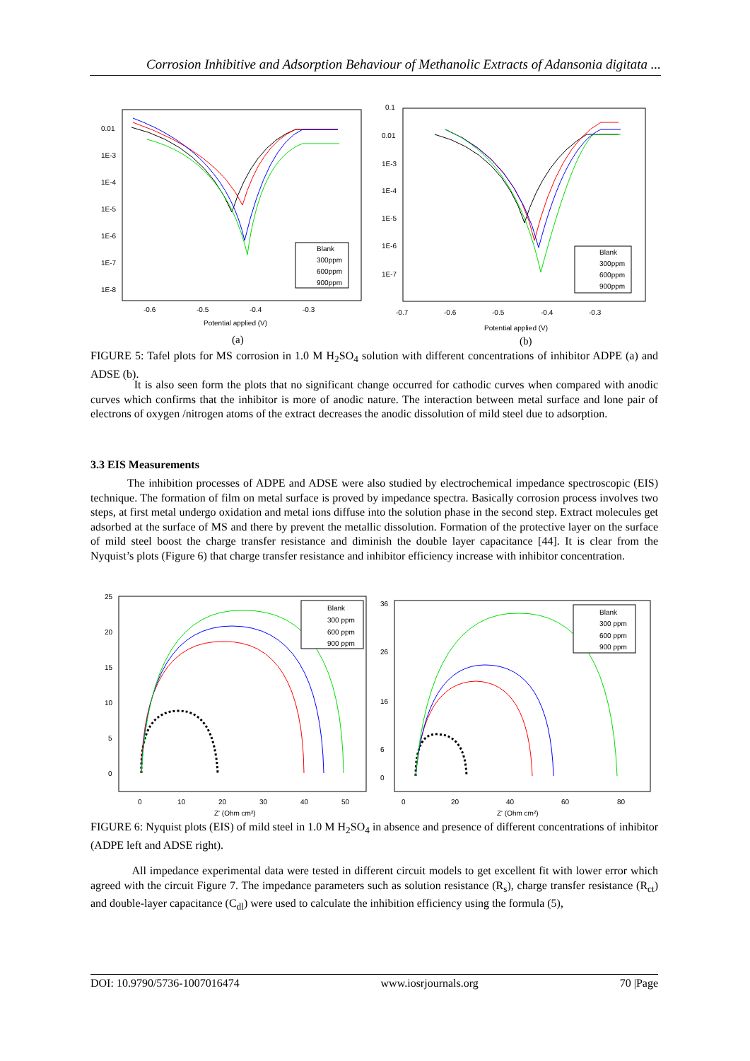Corrosion Inhibitive and Adsorption Behaviour of Methanolic Extracts of Adansonia digitata ...
0.01
1E-3
1E-4
1E-5
1E-6
1E-7
1E-8
-0.6
-0.5
-0.4
-0.3
Potential applied (V)
(a)
Blank
300ppm
600ppm
900ppm
0.1
0.01
1E-3
1E-4
1E-5
1E-6
1E-7
-0.7
-0.6
-0.5
-0.4
-0.3
Potential applied (V)
(b)
Blank
300ppm
600ppm
900ppm
FIGURE 5: Tafel plots for MS corrosion in 1.0 M H<sub>2</sub>SO<sub>4</sub> solution with different concentrations of inhibitor ADPE (a) and ADSE (b).
It is also seen form the plots that no significant change occurred for cathodic curves when compared with anodic curves which confirms that the inhibitor is more of anodic nature. The interaction between metal surface and lone pair of electrons of oxygen /nitrogen atoms of the extract decreases the anodic dissolution of mild steel due to adsorption.
3.3 EIS Measurements
The inhibition processes of ADPE and ADSE were also studied by electrochemical impedance spectroscopic (EIS) technique. The formation of film on metal surface is proved by impedance spectra. Basically corrosion process involves two steps, at first metal undergo oxidation and metal ions diffuse into the solution phase in the second step. Extract molecules get adsorbed at the surface of MS and there by prevent the metallic dissolution. Formation of the protective layer on the surface of mild steel boost the charge transfer resistance and diminish the double layer capacitance [44]. It is clear from the Nyquist’s plots (Figure 6) that charge transfer resistance and inhibitor efficiency increase with inhibitor concentration.
25
20
15
10
5
0
0
10
20
30
40
50
Z' (Ohm cm²)
Blank
300 ppm
600 ppm
900 ppm
36
26
16
6
0
0
20
40
60
80
Z' (Ohm cm²)
Blank
300 ppm
600 ppm
900 ppm
FIGURE 6: Nyquist plots (EIS) of mild steel in 1.0 M H<sub>2</sub>SO<sub>4</sub> in absence and presence of different concentrations of inhibitor (ADPE left and ADSE right).
All impedance experimental data were tested in different circuit models to get excellent fit with lower error which agreed with the circuit Figure 7. The impedance parameters such as solution resistance (R<sub>s</sub>), charge transfer resistance (R<sub>ct</sub>) and double-layer capacitance (C<sub>dl</sub>) were used to calculate the inhibition efficiency using the formula (5),
DOI: 10.9790/5736-1007016474 www.iosrjournals.org 70 |Page